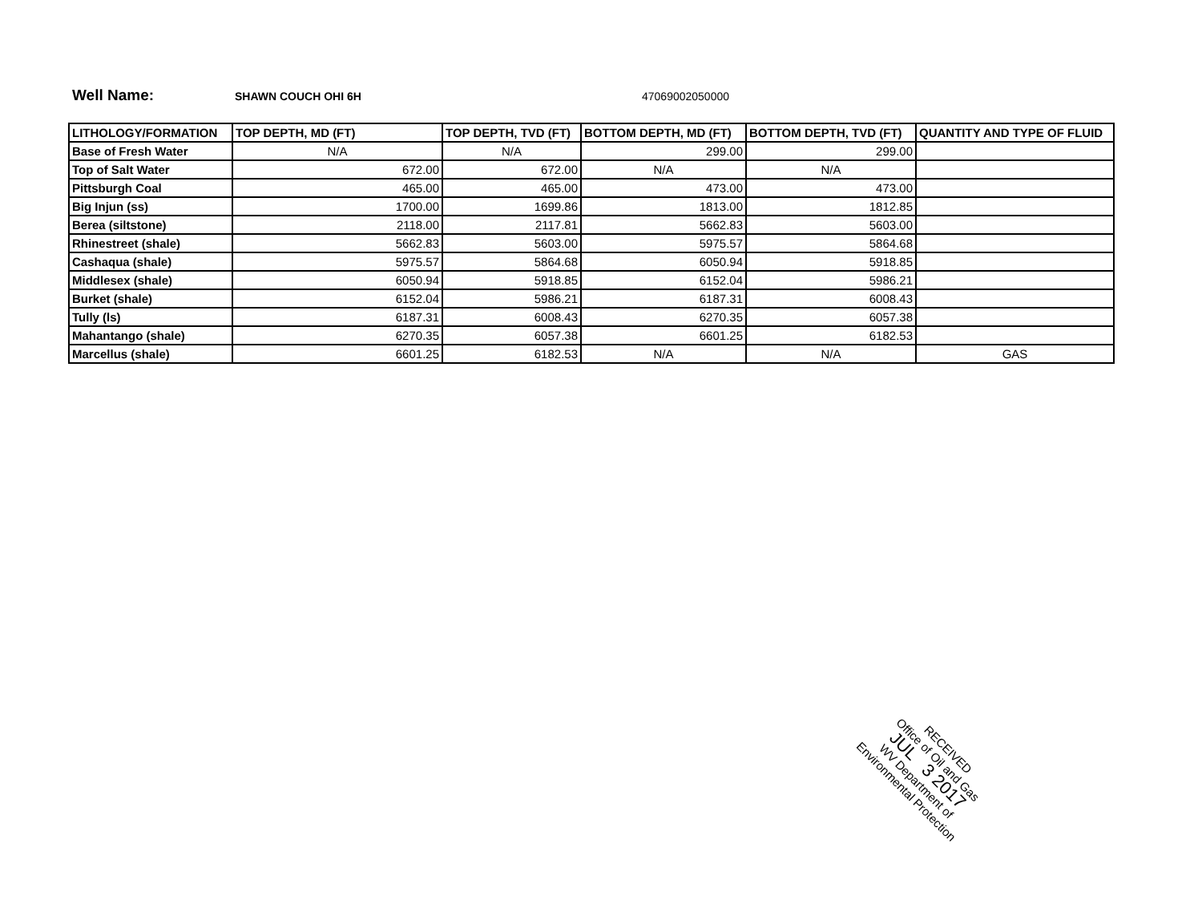Well Name: SHAWN COUCH OHI 6H 47069002050000
| LITHOLOGY/FORMATION | TOP DEPTH, MD (FT) | TOP DEPTH, TVD (FT) | BOTTOM DEPTH, MD (FT) | BOTTOM DEPTH, TVD (FT) | QUANTITY AND TYPE OF FLUID |
| --- | --- | --- | --- | --- | --- |
| Base of Fresh Water | N/A | N/A | 299.00 | 299.00 | |
| Top of Salt Water | 672.00 | 672.00 | N/A | N/A | |
| Pittsburgh Coal | 465.00 | 465.00 | 473.00 | 473.00 | |
| Big Injun (ss) | 1700.00 | 1699.86 | 1813.00 | 1812.85 | |
| Berea (siltstone) | 2118.00 | 2117.81 | 5662.83 | 5603.00 | |
| Rhinestreet (shale) | 5662.83 | 5603.00 | 5975.57 | 5864.68 | |
| Cashaqua (shale) | 5975.57 | 5864.68 | 6050.94 | 5918.85 | |
| Middlesex (shale) | 6050.94 | 5918.85 | 6152.04 | 5986.21 | |
| Burket (shale) | 6152.04 | 5986.21 | 6187.31 | 6008.43 | |
| Tully (ls) | 6187.31 | 6008.43 | 6270.35 | 6057.38 | |
| Mahantango (shale) | 6270.35 | 6057.38 | 6601.25 | 6182.53 | |
| Marcellus (shale) | 6601.25 | 6182.53 | N/A | N/A | GAS |
RECEIVED
Office of Oil and Gas
JUL 3 2017
WV Department of
Environmental Protection